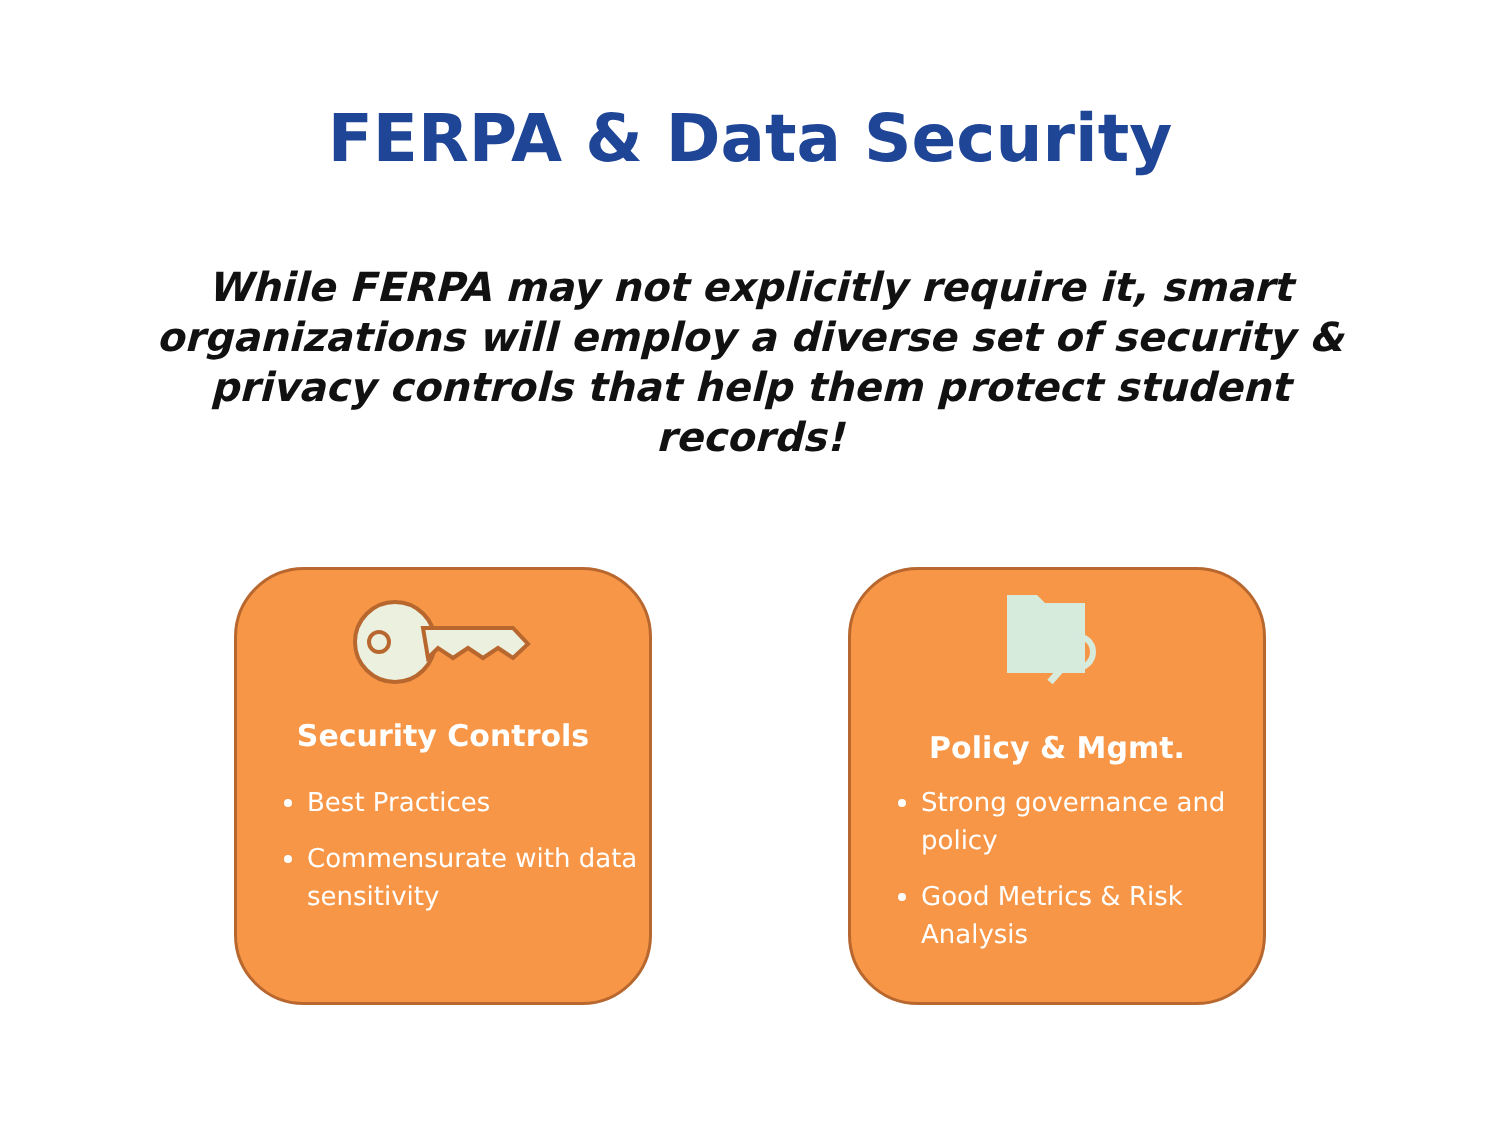FERPA & Data Security
While FERPA may not explicitly require it, smart organizations will employ a diverse set of security & privacy controls that help them protect student records!
Security Controls
Best Practices
Commensurate with data sensitivity
Policy & Mgmt.
Strong governance and policy
Good Metrics & Risk Analysis